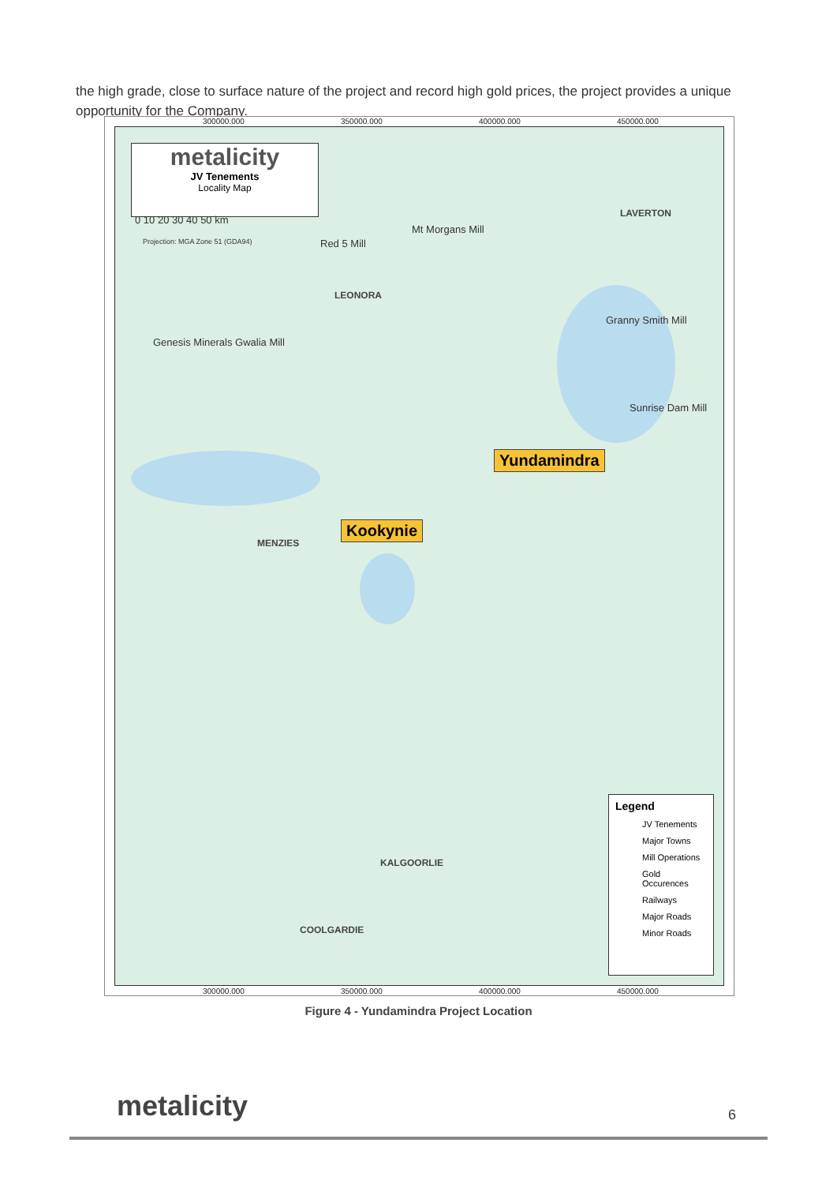the high grade, close to surface nature of the project and record high gold prices, the project provides a unique opportunity for the Company.
300000.000 350000.000 400000.000 450000.000
metalicity
JV Tenements
Locality Map
0 10 20 30 40 50 km
Projection: MGA Zone 51 (GDA94) Red 5 Mill
Mt Morgans Mill
LAVERTON
LEONORA
Genesis Minerals Gwalia Mill
Granny Smith Mill
Sunrise Dam Mill
Yundamindra
Kookynie
MENZIES
KALGOORLIE
COOLGARDIE
Legend
JV Tenements
Major Towns
Mill Operations
Gold Occurences
Railways
Major Roads
Minor Roads
300000.000 350000.000 400000.000 450000.000
Figure 4 - Yundamindra Project Location
metalicity 6